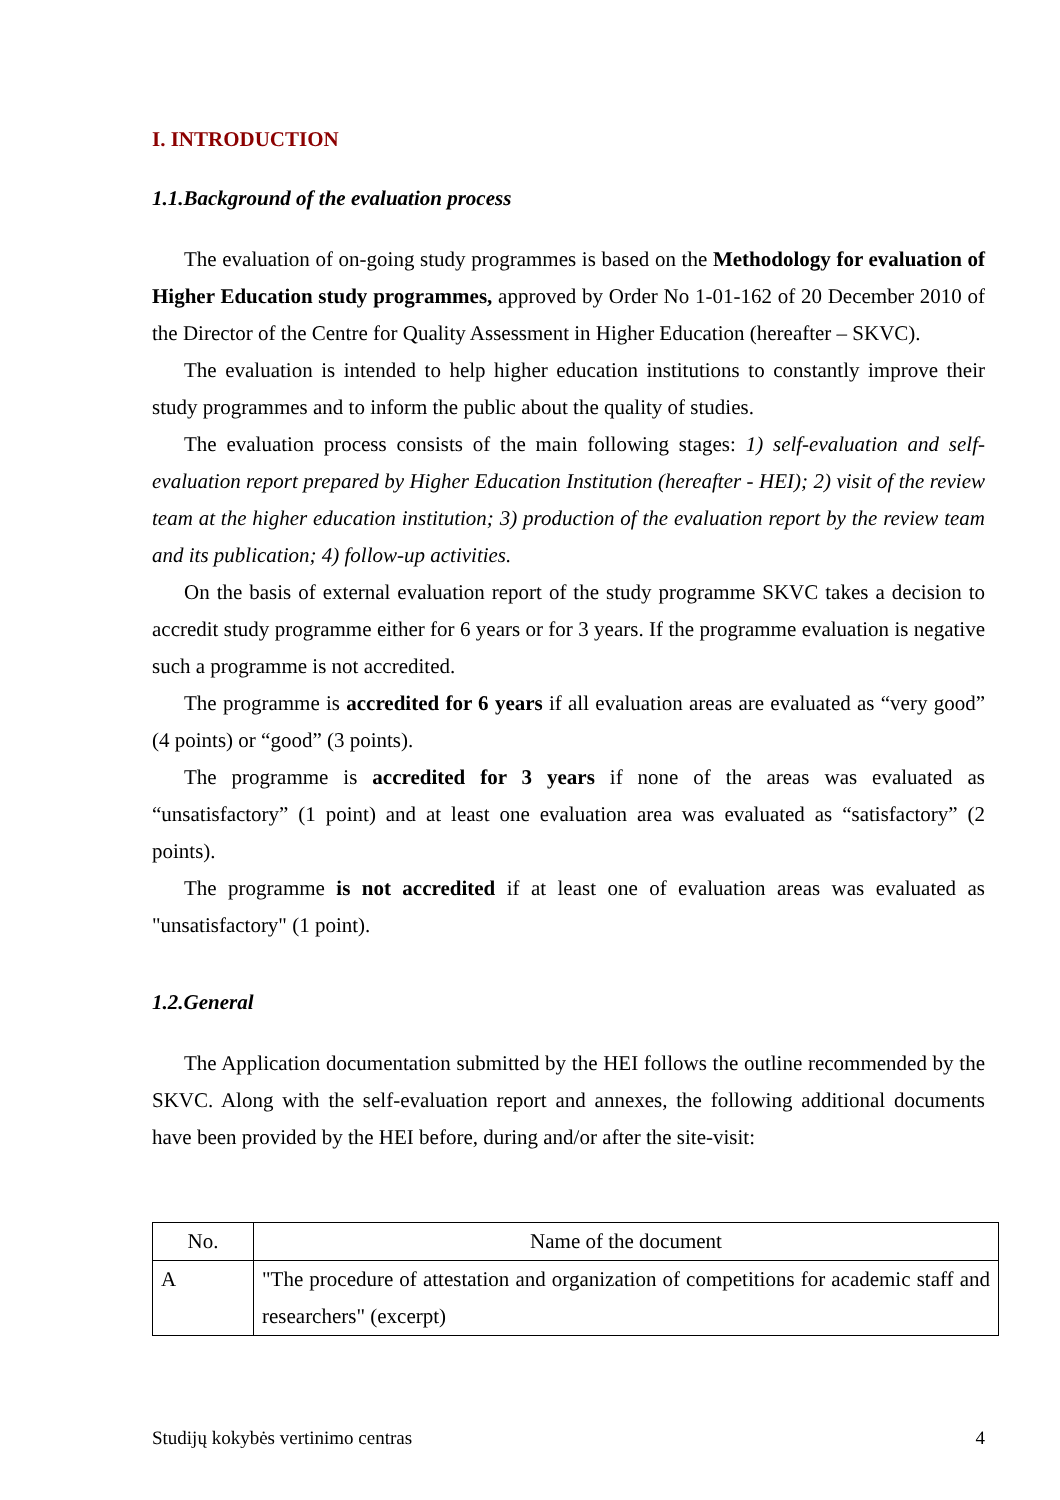I. INTRODUCTION
1.1.Background of the evaluation process
The evaluation of on-going study programmes is based on the Methodology for evaluation of Higher Education study programmes, approved by Order No 1-01-162 of 20 December 2010 of the Director of the Centre for Quality Assessment in Higher Education (hereafter – SKVC).
The evaluation is intended to help higher education institutions to constantly improve their study programmes and to inform the public about the quality of studies.
The evaluation process consists of the main following stages: 1) self-evaluation and self-evaluation report prepared by Higher Education Institution (hereafter - HEI); 2) visit of the review team at the higher education institution; 3) production of the evaluation report by the review team and its publication; 4) follow-up activities.
On the basis of external evaluation report of the study programme SKVC takes a decision to accredit study programme either for 6 years or for 3 years. If the programme evaluation is negative such a programme is not accredited.
The programme is accredited for 6 years if all evaluation areas are evaluated as “very good” (4 points) or “good” (3 points).
The programme is accredited for 3 years if none of the areas was evaluated as “unsatisfactory” (1 point) and at least one evaluation area was evaluated as “satisfactory” (2 points).
The programme is not accredited if at least one of evaluation areas was evaluated as "unsatisfactory" (1 point).
1.2.General
The Application documentation submitted by the HEI follows the outline recommended by the SKVC. Along with the self-evaluation report and annexes, the following additional documents have been provided by the HEI before, during and/or after the site-visit:
| No. | Name of the document |
| --- | --- |
| A | "The procedure of attestation and organization of competitions for academic staff and researchers" (excerpt) |
Studijų kokybės vertinimo centras 4